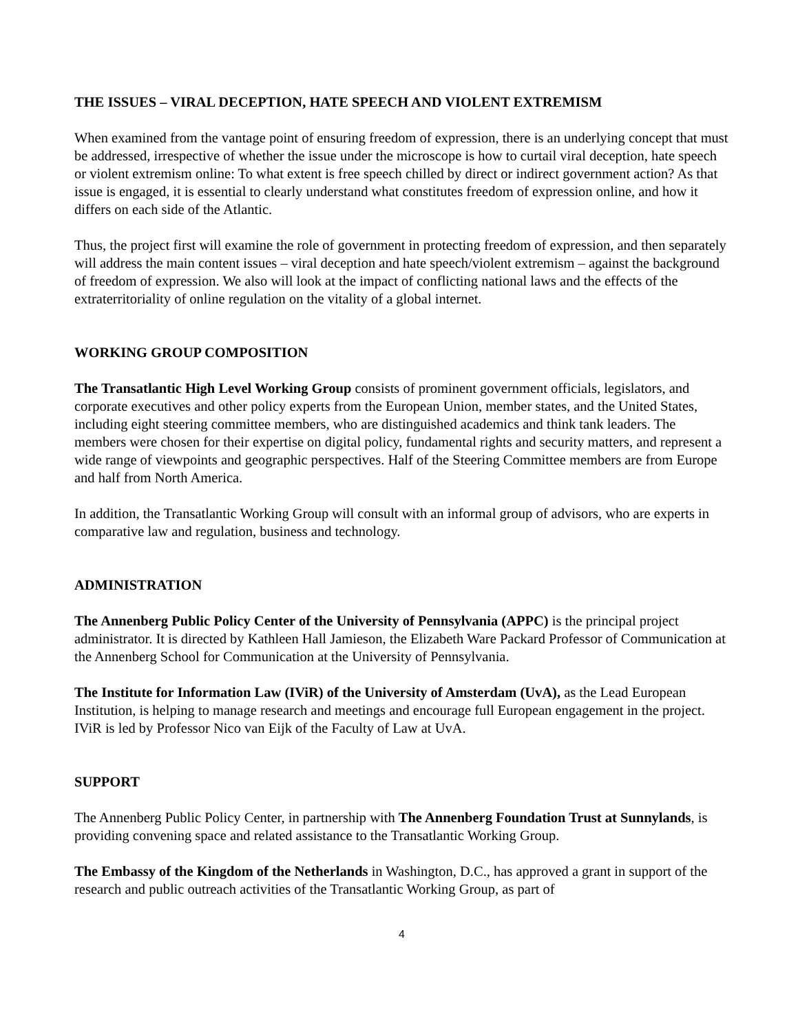THE ISSUES – VIRAL DECEPTION, HATE SPEECH AND VIOLENT EXTREMISM
When examined from the vantage point of ensuring freedom of expression, there is an underlying concept that must be addressed, irrespective of whether the issue under the microscope is how to curtail viral deception, hate speech or violent extremism online: To what extent is free speech chilled by direct or indirect government action? As that issue is engaged, it is essential to clearly understand what constitutes freedom of expression online, and how it differs on each side of the Atlantic.
Thus, the project first will examine the role of government in protecting freedom of expression, and then separately will address the main content issues – viral deception and hate speech/violent extremism – against the background of freedom of expression. We also will look at the impact of conflicting national laws and the effects of the extraterritoriality of online regulation on the vitality of a global internet.
WORKING GROUP COMPOSITION
The Transatlantic High Level Working Group consists of prominent government officials, legislators, and corporate executives and other policy experts from the European Union, member states, and the United States, including eight steering committee members, who are distinguished academics and think tank leaders. The members were chosen for their expertise on digital policy, fundamental rights and security matters, and represent a wide range of viewpoints and geographic perspectives. Half of the Steering Committee members are from Europe and half from North America.
In addition, the Transatlantic Working Group will consult with an informal group of advisors, who are experts in comparative law and regulation, business and technology.
ADMINISTRATION
The Annenberg Public Policy Center of the University of Pennsylvania (APPC) is the principal project administrator. It is directed by Kathleen Hall Jamieson, the Elizabeth Ware Packard Professor of Communication at the Annenberg School for Communication at the University of Pennsylvania.
The Institute for Information Law (IViR) of the University of Amsterdam (UvA), as the Lead European Institution, is helping to manage research and meetings and encourage full European engagement in the project. IViR is led by Professor Nico van Eijk of the Faculty of Law at UvA.
SUPPORT
The Annenberg Public Policy Center, in partnership with The Annenberg Foundation Trust at Sunnylands, is providing convening space and related assistance to the Transatlantic Working Group.
The Embassy of the Kingdom of the Netherlands in Washington, D.C., has approved a grant in support of the research and public outreach activities of the Transatlantic Working Group, as part of
4